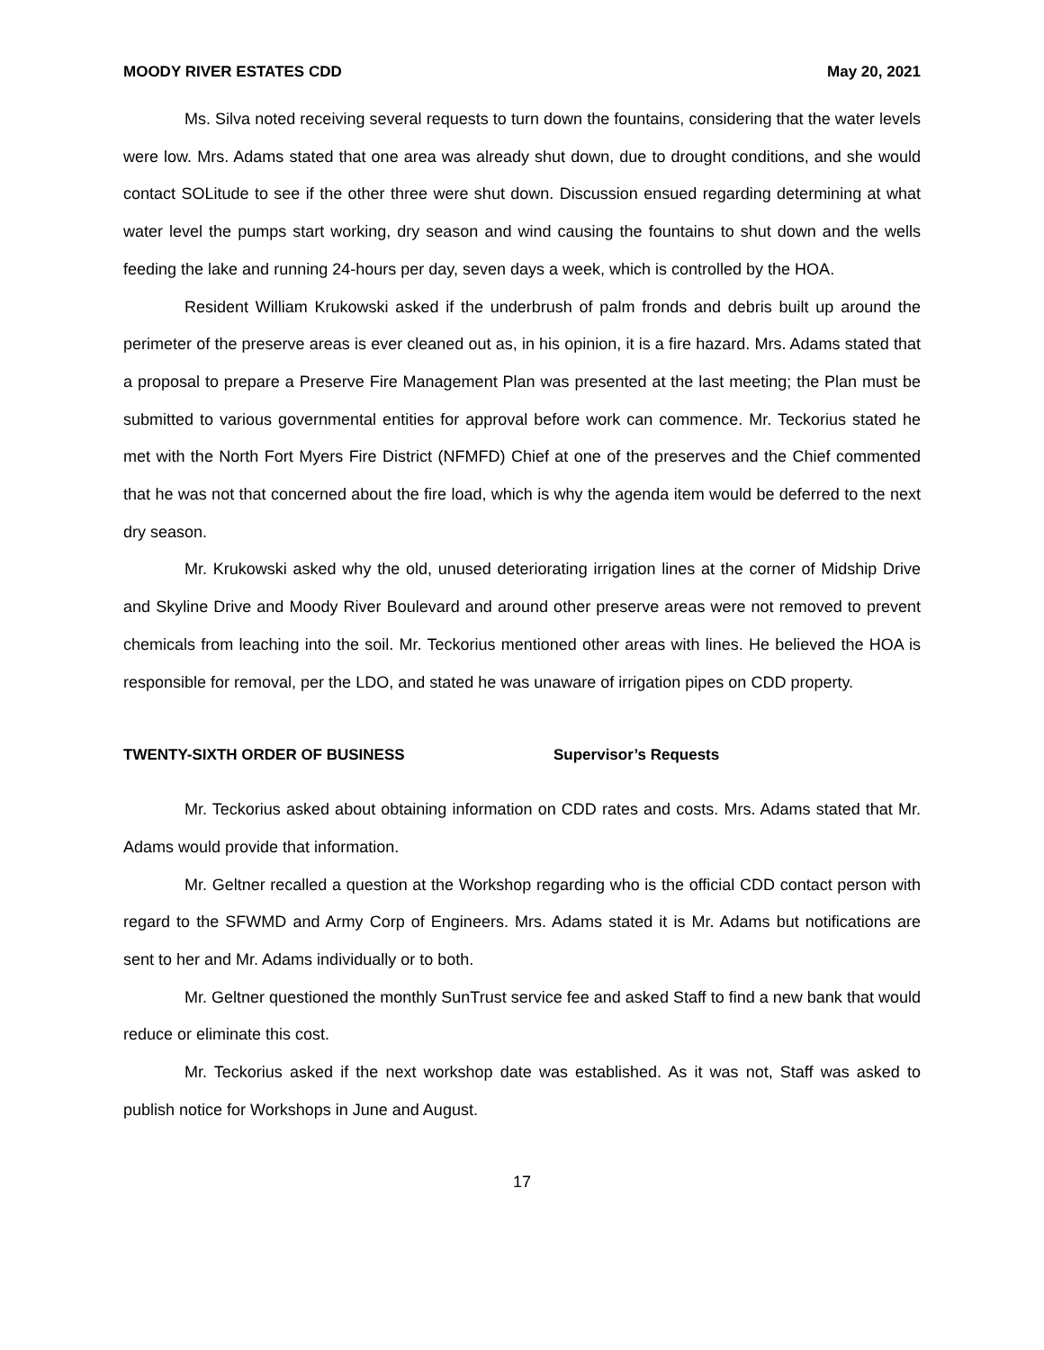MOODY RIVER ESTATES CDD May 20, 2021
Ms. Silva noted receiving several requests to turn down the fountains, considering that the water levels were low. Mrs. Adams stated that one area was already shut down, due to drought conditions, and she would contact SOLitude to see if the other three were shut down. Discussion ensued regarding determining at what water level the pumps start working, dry season and wind causing the fountains to shut down and the wells feeding the lake and running 24-hours per day, seven days a week, which is controlled by the HOA.
Resident William Krukowski asked if the underbrush of palm fronds and debris built up around the perimeter of the preserve areas is ever cleaned out as, in his opinion, it is a fire hazard. Mrs. Adams stated that a proposal to prepare a Preserve Fire Management Plan was presented at the last meeting; the Plan must be submitted to various governmental entities for approval before work can commence. Mr. Teckorius stated he met with the North Fort Myers Fire District (NFMFD) Chief at one of the preserves and the Chief commented that he was not that concerned about the fire load, which is why the agenda item would be deferred to the next dry season.
Mr. Krukowski asked why the old, unused deteriorating irrigation lines at the corner of Midship Drive and Skyline Drive and Moody River Boulevard and around other preserve areas were not removed to prevent chemicals from leaching into the soil. Mr. Teckorius mentioned other areas with lines. He believed the HOA is responsible for removal, per the LDO, and stated he was unaware of irrigation pipes on CDD property.
TWENTY-SIXTH ORDER OF BUSINESS Supervisor’s Requests
Mr. Teckorius asked about obtaining information on CDD rates and costs. Mrs. Adams stated that Mr. Adams would provide that information.
Mr. Geltner recalled a question at the Workshop regarding who is the official CDD contact person with regard to the SFWMD and Army Corp of Engineers. Mrs. Adams stated it is Mr. Adams but notifications are sent to her and Mr. Adams individually or to both.
Mr. Geltner questioned the monthly SunTrust service fee and asked Staff to find a new bank that would reduce or eliminate this cost.
Mr. Teckorius asked if the next workshop date was established. As it was not, Staff was asked to publish notice for Workshops in June and August.
17